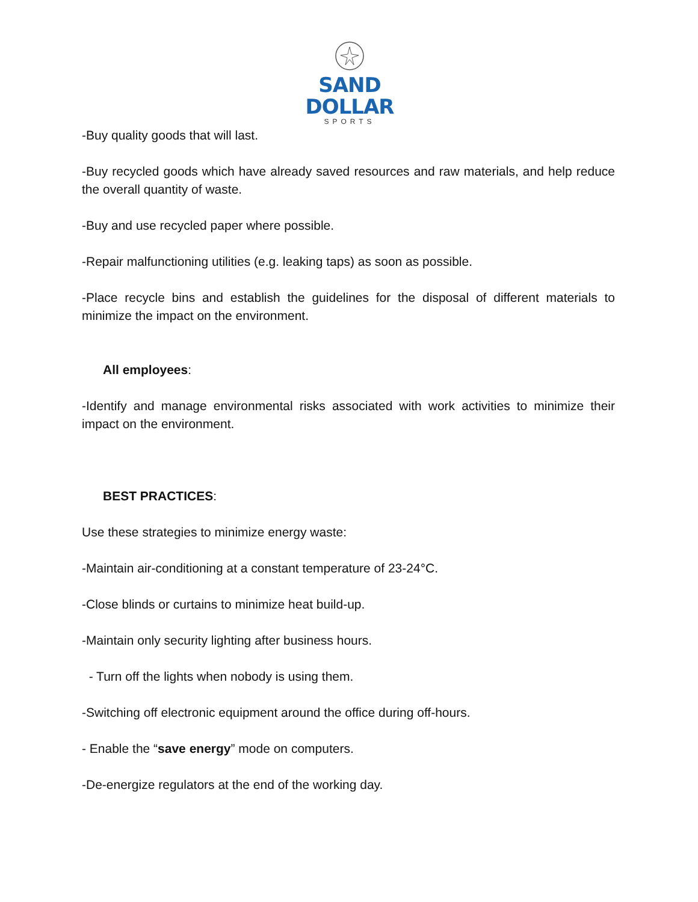SAND DOLLAR
SPORTS
-Buy quality goods that will last.
-Buy recycled goods which have already saved resources and raw materials, and help reduce the overall quantity of waste.
-Buy and use recycled paper where possible.
-Repair malfunctioning utilities (e.g. leaking taps) as soon as possible.
-Place recycle bins and establish the guidelines for the disposal of different materials to minimize the impact on the environment.
All employees:
-Identify and manage environmental risks associated with work activities to minimize their impact on the environment.
BEST PRACTICES:
Use these strategies to minimize energy waste:
-Maintain air-conditioning at a constant temperature of 23-24°C.
-Close blinds or curtains to minimize heat build-up.
-Maintain only security lighting after business hours.
- Turn off the lights when nobody is using them.
-Switching off electronic equipment around the office during off-hours.
- Enable the “save energy” mode on computers.
-De-energize regulators at the end of the working day.